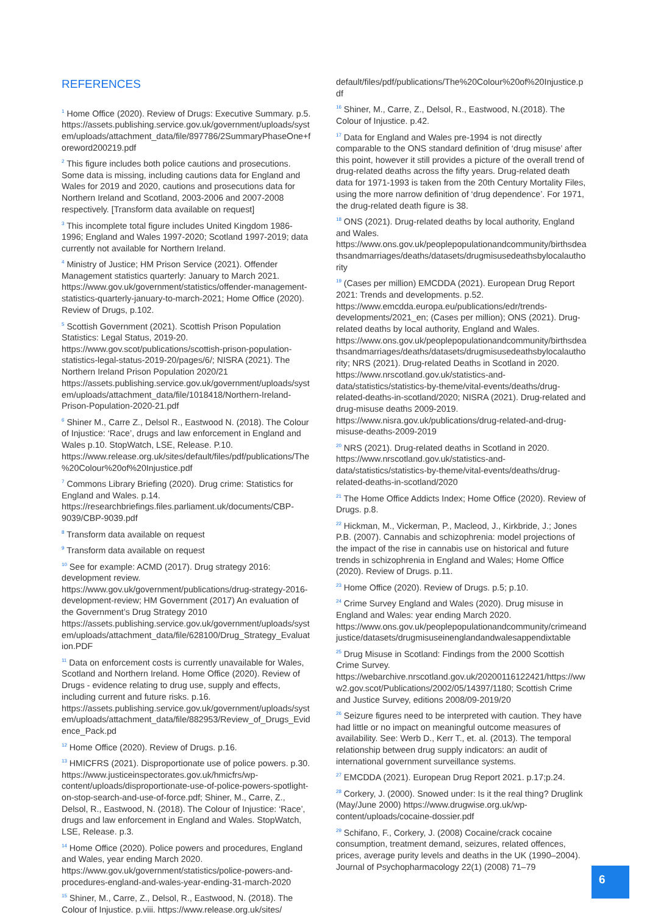REFERENCES
<sup>1</sup> Home Office (2020). Review of Drugs: Executive Summary. p.5. https://assets.publishing.service.gov.uk/government/uploads/system/uploads/attachment_data/file/897786/2SummaryPhaseOne+foreword200219.pdf
<sup>2</sup> This figure includes both police cautions and prosecutions. Some data is missing, including cautions data for England and Wales for 2019 and 2020, cautions and prosecutions data for Northern Ireland and Scotland, 2003-2006 and 2007-2008 respectively. [Transform data available on request]
<sup>3</sup> This incomplete total figure includes United Kingdom 1986-1996; England and Wales 1997-2020; Scotland 1997-2019; data currently not available for Northern Ireland.
<sup>4</sup> Ministry of Justice; HM Prison Service (2021). Offender Management statistics quarterly: January to March 2021. https://www.gov.uk/government/statistics/offender-management-statistics-quarterly-january-to-march-2021; Home Office (2020). Review of Drugs, p.102.
<sup>5</sup> Scottish Government (2021). Scottish Prison Population Statistics: Legal Status, 2019-20. https://www.gov.scot/publications/scottish-prison-population-statistics-legal-status-2019-20/pages/6/; NISRA (2021). The Northern Ireland Prison Population 2020/21 https://assets.publishing.service.gov.uk/government/uploads/system/uploads/attachment_data/file/1018418/Northern-Ireland-Prison-Population-2020-21.pdf
<sup>6</sup> Shiner M., Carre Z., Delsol R., Eastwood N. (2018). The Colour of Injustice: ‘Race’, drugs and law enforcement in England and Wales p.10. StopWatch, LSE, Release. P.10. https://www.release.org.uk/sites/default/files/pdf/publications/The%20Colour%20of%20Injustice.pdf
<sup>7</sup> Commons Library Briefing (2020). Drug crime: Statistics for England and Wales. p.14. https://researchbriefings.files.parliament.uk/documents/CBP-9039/CBP-9039.pdf
<sup>8</sup> Transform data available on request
<sup>9</sup> Transform data available on request
<sup>10</sup> See for example: ACMD (2017). Drug strategy 2016: development review. https://www.gov.uk/government/publications/drug-strategy-2016-development-review; HM Government (2017) An evaluation of the Government’s Drug Strategy 2010 https://assets.publishing.service.gov.uk/government/uploads/system/uploads/attachment_data/file/628100/Drug_Strategy_Evaluation.PDF
<sup>11</sup> Data on enforcement costs is currently unavailable for Wales, Scotland and Northern Ireland. Home Office (2020). Review of Drugs - evidence relating to drug use, supply and effects, including current and future risks. p.16. https://assets.publishing.service.gov.uk/government/uploads/system/uploads/attachment_data/file/882953/Review_of_Drugs_Evidence_Pack.pd
<sup>12</sup> Home Office (2020). Review of Drugs. p.16.
<sup>13</sup> HMICFRS (2021). Disproportionate use of police powers. p.30. https://www.justiceinspectorates.gov.uk/hmicfrs/wp-content/uploads/disproportionate-use-of-police-powers-spotlight-on-stop-search-and-use-of-force.pdf; Shiner, M., Carre, Z., Delsol, R., Eastwood, N. (2018). The Colour of Injustice: ‘Race’, drugs and law enforcement in England and Wales. StopWatch, LSE, Release. p.3.
<sup>14</sup> Home Office (2020). Police powers and procedures, England and Wales, year ending March 2020. https://www.gov.uk/government/statistics/police-powers-and-procedures-england-and-wales-year-ending-31-march-2020
<sup>15</sup> Shiner, M., Carre, Z., Delsol, R., Eastwood, N. (2018). The Colour of Injustice. p.viii. https://www.release.org.uk/sites/
default/files/pdf/publications/The%20Colour%20of%20Injustice.pdf
<sup>16</sup> Shiner, M., Carre, Z., Delsol, R., Eastwood, N.(2018). The Colour of Injustice. p.42.
<sup>17</sup> Data for England and Wales pre-1994 is not directly comparable to the ONS standard definition of ‘drug misuse’ after this point, however it still provides a picture of the overall trend of drug-related deaths across the fifty years. Drug-related death data for 1971-1993 is taken from the 20th Century Mortality Files, using the more narrow definition of ‘drug dependence’. For 1971, the drug-related death figure is 38.
<sup>18</sup> ONS (2021). Drug-related deaths by local authority, England and Wales. https://www.ons.gov.uk/peoplepopulationandcommunity/birthsdeathsandmarriages/deaths/datasets/drugmisusedeathsbylocalauthority
<sup>19</sup> (Cases per million) EMCDDA (2021). European Drug Report 2021: Trends and developments. p.52. https://www.emcdda.europa.eu/publications/edr/trends-developments/2021_en; (Cases per million); ONS (2021). Drug-related deaths by local authority, England and Wales. https://www.ons.gov.uk/peoplepopulationandcommunity/birthsdeathsandmarriages/deaths/datasets/drugmisusedeathsbylocalauthority; NRS (2021). Drug-related Deaths in Scotland in 2020. https://www.nrscotland.gov.uk/statistics-and-data/statistics/statistics-by-theme/vital-events/deaths/drug-related-deaths-in-scotland/2020; NISRA (2021). Drug-related and drug-misuse deaths 2009-2019. https://www.nisra.gov.uk/publications/drug-related-and-drug-misuse-deaths-2009-2019
<sup>20</sup> NRS (2021). Drug-related deaths in Scotland in 2020. https://www.nrscotland.gov.uk/statistics-and-data/statistics/statistics-by-theme/vital-events/deaths/drug-related-deaths-in-scotland/2020
<sup>21</sup> The Home Office Addicts Index; Home Office (2020). Review of Drugs. p.8.
<sup>22</sup> Hickman, M., Vickerman, P., Macleod, J., Kirkbride, J.; Jones P.B. (2007). Cannabis and schizophrenia: model projections of the impact of the rise in cannabis use on historical and future trends in schizophrenia in England and Wales; Home Office (2020). Review of Drugs. p.11.
<sup>23</sup> Home Office (2020). Review of Drugs. p.5; p.10.
<sup>24</sup> Crime Survey England and Wales (2020). Drug misuse in England and Wales: year ending March 2020. https://www.ons.gov.uk/peoplepopulationandcommunity/crimeandjustice/datasets/drugmisuseinenglandandwalesappendixtable
<sup>25</sup> Drug Misuse in Scotland: Findings from the 2000 Scottish Crime Survey. https://webarchive.nrscotland.gov.uk/20200116122421/https://www2.gov.scot/Publications/2002/05/14397/1180; Scottish Crime and Justice Survey, editions 2008/09-2019/20
<sup>26</sup> Seizure figures need to be interpreted with caution. They have had little or no impact on meaningful outcome measures of availability. See: Werb D., Kerr T., et. al. (2013). The temporal relationship between drug supply indicators: an audit of international government surveillance systems.
<sup>27</sup> EMCDDA (2021). European Drug Report 2021. p.17;p.24.
<sup>28</sup> Corkery, J. (2000). Snowed under: Is it the real thing? Druglink (May/June 2000) https://www.drugwise.org.uk/wp-content/uploads/cocaine-dossier.pdf
<sup>29</sup> Schifano, F., Corkery, J. (2008) Cocaine/crack cocaine consumption, treatment demand, seizures, related offences, prices, average purity levels and deaths in the UK (1990–2004). Journal of Psychopharmacology 22(1) (2008) 71–79
6